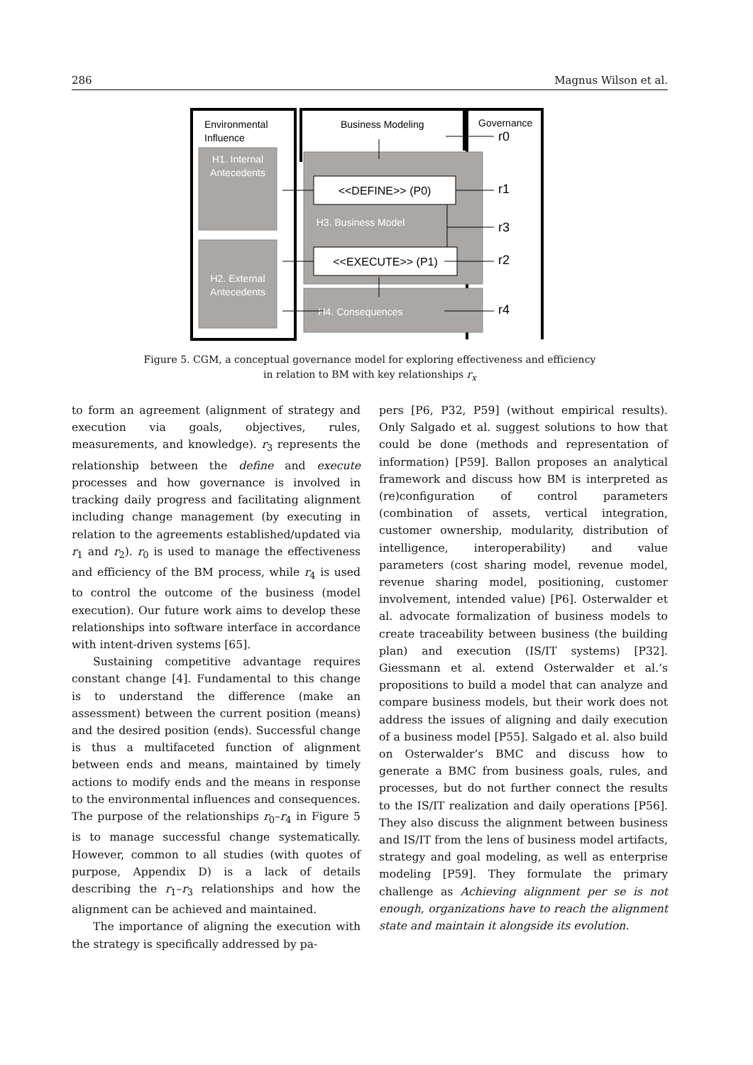286 Magnus Wilson et al.
Environmental
Influence
Business Modeling
Governance
H1. Internal
Antecedents
H2. External
Antecedents
<<DEFINE>> (P0)
<<EXECUTE>> (P1)
H3. Business Model
H4. Consequences
r0
r1
r3
r2
r4
Figure 5. CGM, a conceptual governance model for exploring effectiveness and efficiency
in relation to BM with key relationships r<sub>x</sub>
to form an agreement (alignment of strategy and execution via goals, objectives, rules, measurements, and knowledge). r<sub>3</sub> represents the relationship between the define and execute processes and how governance is involved in tracking daily progress and facilitating alignment including change management (by executing in relation to the agreements established/updated via r<sub>1</sub> and r<sub>2</sub>). r<sub>0</sub> is used to manage the effectiveness and efficiency of the BM process, while r<sub>4</sub> is used to control the outcome of the business (model execution). Our future work aims to develop these relationships into software interface in accordance with intent-driven systems [65].
Sustaining competitive advantage requires constant change [4]. Fundamental to this change is to understand the difference (make an assessment) between the current position (means) and the desired position (ends). Successful change is thus a multifaceted function of alignment between ends and means, maintained by timely actions to modify ends and the means in response to the environmental influences and consequences. The purpose of the relationships r<sub>0</sub>–r<sub>4</sub> in Figure 5 is to manage successful change systematically. However, common to all studies (with quotes of purpose, Appendix D) is a lack of details describing the r<sub>1</sub>–r<sub>3</sub> relationships and how the alignment can be achieved and maintained.
The importance of aligning the execution with the strategy is specifically addressed by pa-
pers [P6, P32, P59] (without empirical results). Only Salgado et al. suggest solutions to how that could be done (methods and representation of information) [P59]. Ballon proposes an analytical framework and discuss how BM is interpreted as (re)configuration of control parameters (combination of assets, vertical integration, customer ownership, modularity, distribution of intelligence, interoperability) and value parameters (cost sharing model, revenue model, revenue sharing model, positioning, customer involvement, intended value) [P6]. Osterwalder et al. advocate formalization of business models to create traceability between business (the building plan) and execution (IS/IT systems) [P32]. Giessmann et al. extend Osterwalder et al.’s propositions to build a model that can analyze and compare business models, but their work does not address the issues of aligning and daily execution of a business model [P55]. Salgado et al. also build on Osterwalder’s BMC and discuss how to generate a BMC from business goals, rules, and processes, but do not further connect the results to the IS/IT realization and daily operations [P56]. They also discuss the alignment between business and IS/IT from the lens of business model artifacts, strategy and goal modeling, as well as enterprise modeling [P59]. They formulate the primary challenge as Achieving alignment per se is not enough, organizations have to reach the alignment state and maintain it alongside its evolution.